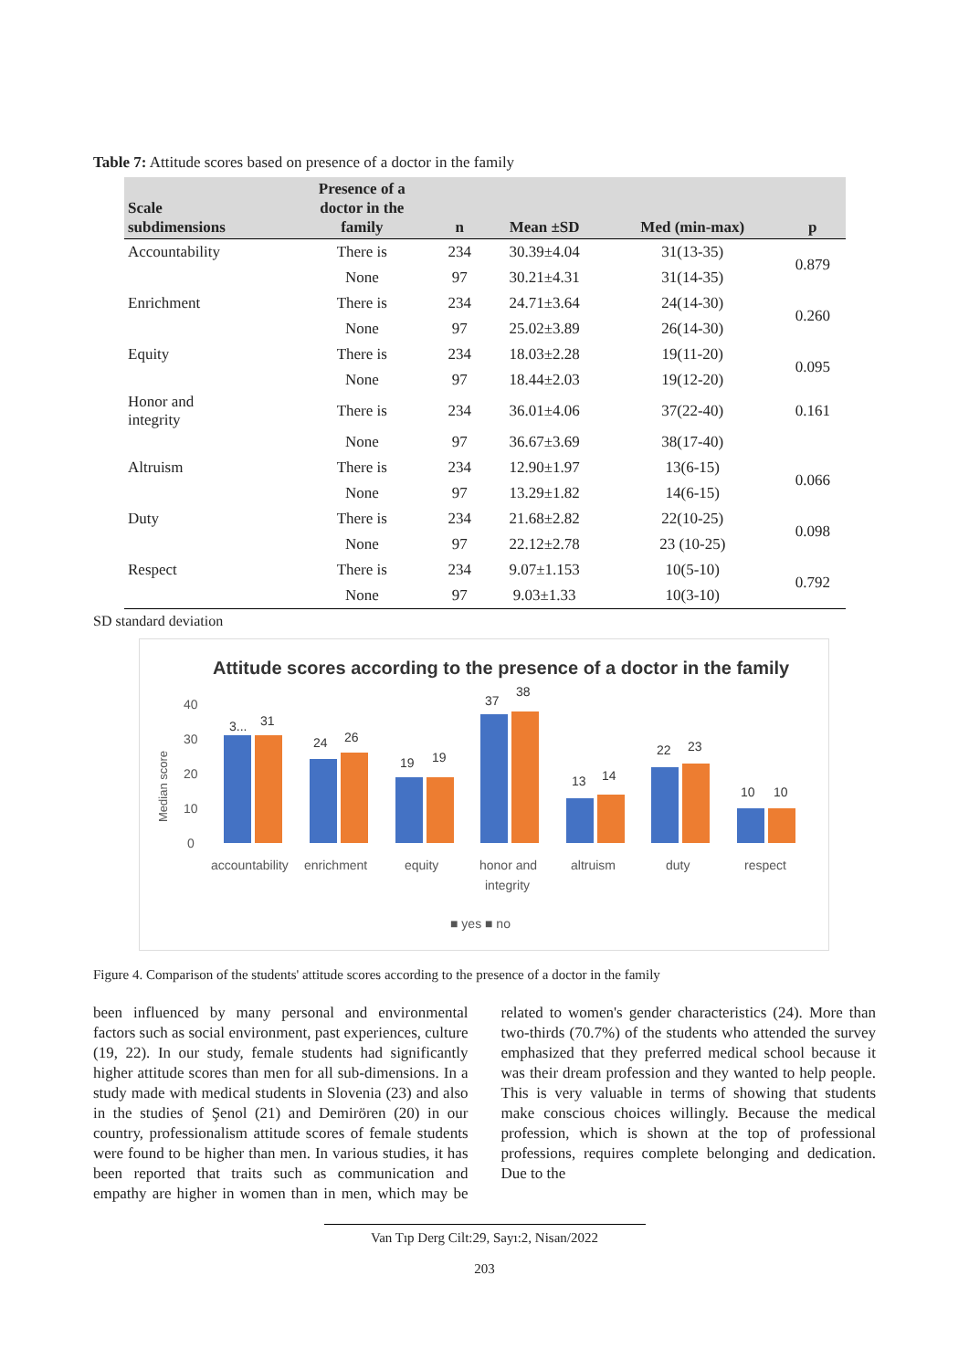Table 7: Attitude scores based on presence of a doctor in the family
| Scale subdimensions | Presence of a doctor in the family | n | Mean ±SD | Med (min-max) | p |
| --- | --- | --- | --- | --- | --- |
| Accountability | There is | 234 | 30.39±4.04 | 31(13-35) | 0.879 |
| | None | 97 | 30.21±4.31 | 31(14-35) | |
| Enrichment | There is | 234 | 24.71±3.64 | 24(14-30) | 0.260 |
| | None | 97 | 25.02±3.89 | 26(14-30) | |
| Equity | There is | 234 | 18.03±2.28 | 19(11-20) | 0.095 |
| | None | 97 | 18.44±2.03 | 19(12-20) | |
| Honor and integrity | There is | 234 | 36.01±4.06 | 37(22-40) | 0.161 |
| | None | 97 | 36.67±3.69 | 38(17-40) | |
| Altruism | There is | 234 | 12.90±1.97 | 13(6-15) | 0.066 |
| | None | 97 | 13.29±1.82 | 14(6-15) | |
| Duty | There is | 234 | 21.68±2.82 | 22(10-25) | 0.098 |
| | None | 97 | 22.12±2.78 | 23 (10-25) | |
| Respect | There is | 234 | 9.07±1.153 | 10(5-10) | 0.792 |
| | None | 97 | 9.03±1.33 | 10(3-10) | |
SD standard deviation
Attitude scores according to the presence of a doctor in the family
Median score
40
30
20
10
0
3...
31
24
26
19
19
37
38
13
14
22
23
10
10
accountability
enrichment
equity
honor and
integrity
altruism
duty
respect
■ yes ■ no
Figure 4. Comparison of the students' attitude scores according to the presence of a doctor in the family
been influenced by many personal and environmental factors such as social environment, past experiences, culture (19, 22). In our study, female students had significantly higher attitude scores than men for all sub-dimensions. In a study made with medical students in Slovenia (23) and also in the studies of Şenol (21) and Demirören (20) in our country, professionalism attitude scores of female students were found to be higher than men. In various studies, it has been reported that traits such as communication and empathy are higher in women than in men, which may be related to women's gender characteristics (24). More than two-thirds (70.7%) of the students who attended the survey emphasized that they preferred medical school because it was their dream profession and they wanted to help people. This is very valuable in terms of showing that students make conscious choices willingly. Because the medical profession, which is shown at the top of professional professions, requires complete belonging and dedication. Due to the
Van Tıp Derg Cilt:29, Sayı:2, Nisan/2022
203